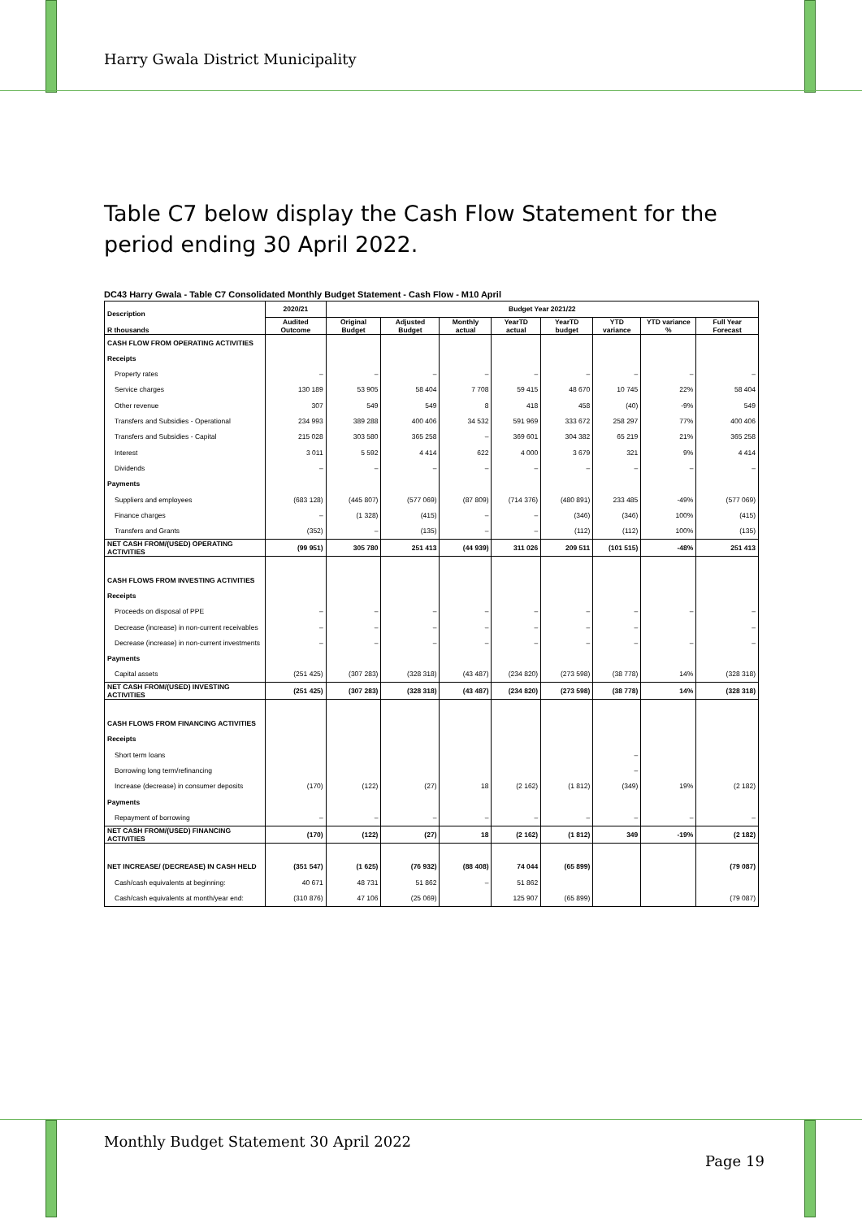Harry Gwala District Municipality
Table C7 below display the Cash Flow Statement for the period ending 30 April 2022.
DC43 Harry Gwala - Table C7 Consolidated Monthly Budget Statement - Cash Flow - M10 April
| Description R thousands | 2020/21 | Budget Year 2021/22 | | | | | | | |
| --- | --- | --- | --- | --- | --- | --- | --- | --- | --- |
| | Audited Outcome | Original Budget | Adjusted Budget | Monthly actual | YearTD actual | YearTD budget | YTD variance | YTD variance % | Full Year Forecast |
| CASH FLOW FROM OPERATING ACTIVITIES | | | | | | | | | |
| Receipts | | | | | | | | | |
| Property rates | – | – | – | – | – | – | – | – | – |
| Service charges | 130 189 | 53 905 | 58 404 | 7 708 | 59 415 | 48 670 | 10 745 | 22% | 58 404 |
| Other revenue | 307 | 549 | 549 | 8 | 418 | 458 | (40) | -9% | 549 |
| Transfers and Subsidies - Operational | 234 993 | 389 288 | 400 406 | 34 532 | 591 969 | 333 672 | 258 297 | 77% | 400 406 |
| Transfers and Subsidies - Capital | 215 028 | 303 580 | 365 258 | – | 369 601 | 304 382 | 65 219 | 21% | 365 258 |
| Interest | 3 011 | 5 592 | 4 414 | 622 | 4 000 | 3 679 | 321 | 9% | 4 414 |
| Dividends | – | – | – | – | – | – | – | – | – |
| Payments | | | | | | | | | |
| Suppliers and employees | (683 128) | (445 807) | (577 069) | (87 809) | (714 376) | (480 891) | 233 485 | -49% | (577 069) |
| Finance charges | – | (1 328) | (415) | – | – | (346) | (346) | 100% | (415) |
| Transfers and Grants | (352) | – | (135) | – | – | (112) | (112) | 100% | (135) |
| NET CASH FROM/(USED) OPERATING ACTIVITIES | (99 951) | 305 780 | 251 413 | (44 939) | 311 026 | 209 511 | (101 515) | -48% | 251 413 |
| CASH FLOWS FROM INVESTING ACTIVITIES | | | | | | | | | |
| Receipts | | | | | | | | | |
| Proceeds on disposal of PPE | – | – | – | – | – | – | – | – | – |
| Decrease (increase) in non-current receivables | – | – | – | – | – | – | – | | – |
| Decrease (increase) in non-current investments | – | – | – | – | – | – | – | – | – |
| Payments | | | | | | | | | |
| Capital assets | (251 425) | (307 283) | (328 318) | (43 487) | (234 820) | (273 598) | (38 778) | 14% | (328 318) |
| NET CASH FROM/(USED) INVESTING ACTIVITIES | (251 425) | (307 283) | (328 318) | (43 487) | (234 820) | (273 598) | (38 778) | 14% | (328 318) |
| CASH FLOWS FROM FINANCING ACTIVITIES | | | | | | | | | |
| Receipts | | | | | | | | | |
| Short term loans | | | | | | | – | | |
| Borrowing long term/refinancing | | | | | | | – | | |
| Increase (decrease) in consumer deposits | (170) | (122) | (27) | 18 | (2 162) | (1 812) | (349) | 19% | (2 182) |
| Payments | | | | | | | | | |
| Repayment of borrowing | – | – | – | – | – | – | – | – | – |
| NET CASH FROM/(USED) FINANCING ACTIVITIES | (170) | (122) | (27) | 18 | (2 162) | (1 812) | 349 | -19% | (2 182) |
| NET INCREASE/ (DECREASE) IN CASH HELD | (351 547) | (1 625) | (76 932) | (88 408) | 74 044 | (65 899) | | | (79 087) |
| Cash/cash equivalents at beginning: | 40 671 | 48 731 | 51 862 | – | 51 862 | | | | |
| Cash/cash equivalents at month/year end: | (310 876) | 47 106 | (25 069) | | 125 907 | (65 899) | | | (79 087) |
Monthly Budget Statement 30 April 2022
Page 19